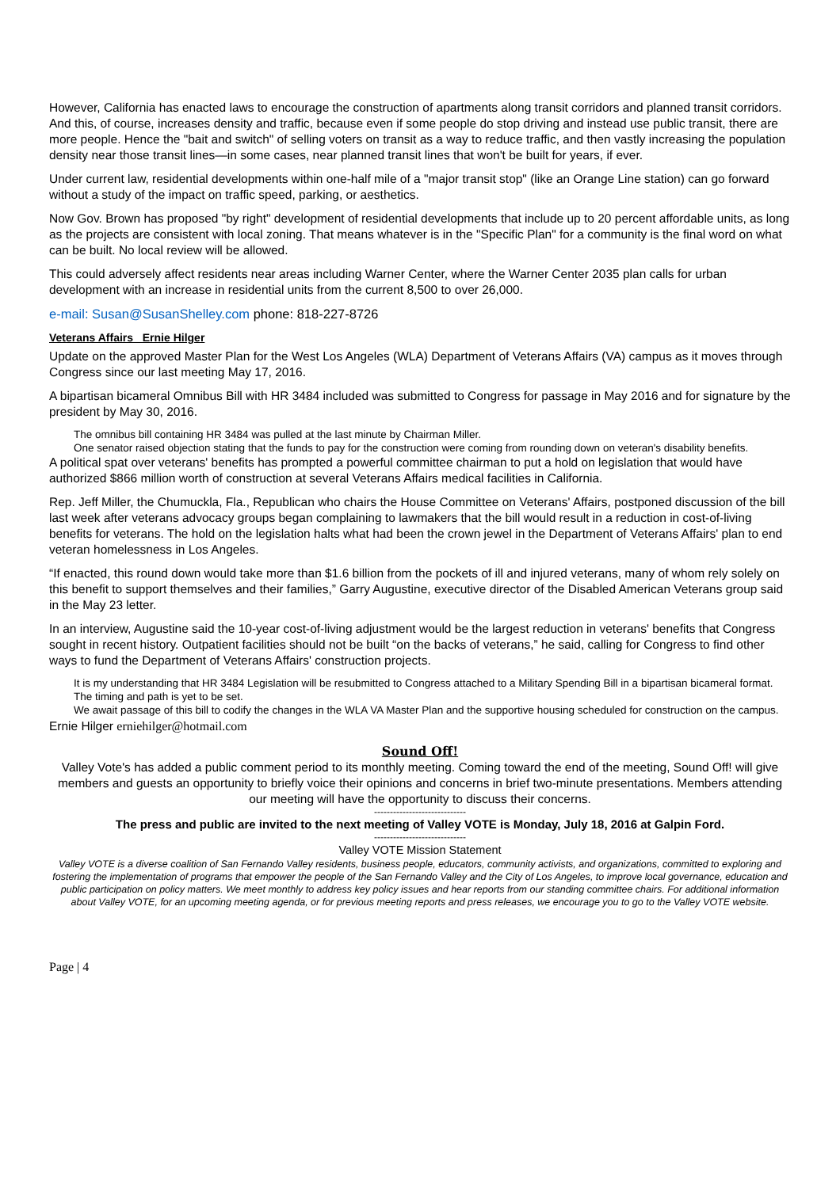However, California has enacted laws to encourage the construction of apartments along transit corridors and planned transit corridors. And this, of course, increases density and traffic, because even if some people do stop driving and instead use public transit, there are more people. Hence the "bait and switch" of selling voters on transit as a way to reduce traffic, and then vastly increasing the population density near those transit lines—in some cases, near planned transit lines that won't be built for years, if ever.
Under current law, residential developments within one-half mile of a "major transit stop" (like an Orange Line station) can go forward without a study of the impact on traffic speed, parking, or aesthetics.
Now Gov. Brown has proposed "by right" development of residential developments that include up to 20 percent affordable units, as long as the projects are consistent with local zoning. That means whatever is in the "Specific Plan" for a community is the final word on what can be built. No local review will be allowed.
This could adversely affect residents near areas including Warner Center, where the Warner Center 2035 plan calls for urban development with an increase in residential units from the current 8,500 to over 26,000.
e-mail: Susan@SusanShelley.com phone: 818-227-8726
Veterans Affairs Ernie Hilger
Update on the approved Master Plan for the West Los Angeles (WLA) Department of Veterans Affairs (VA) campus as it moves through Congress since our last meeting May 17, 2016.
A bipartisan bicameral Omnibus Bill with HR 3484 included was submitted to Congress for passage in May 2016 and for signature by the president by May 30, 2016.
The omnibus bill containing HR 3484 was pulled at the last minute by Chairman Miller.
One senator raised objection stating that the funds to pay for the construction were coming from rounding down on veteran's disability benefits.
A political spat over veterans' benefits has prompted a powerful committee chairman to put a hold on legislation that would have authorized $866 million worth of construction at several Veterans Affairs medical facilities in California.
Rep. Jeff Miller, the Chumuckla, Fla., Republican who chairs the House Committee on Veterans' Affairs, postponed discussion of the bill last week after veterans advocacy groups began complaining to lawmakers that the bill would result in a reduction in cost-of-living benefits for veterans. The hold on the legislation halts what had been the crown jewel in the Department of Veterans Affairs' plan to end veteran homelessness in Los Angeles.
“If enacted, this round down would take more than $1.6 billion from the pockets of ill and injured veterans, many of whom rely solely on this benefit to support themselves and their families,” Garry Augustine, executive director of the Disabled American Veterans group said in the May 23 letter.
In an interview, Augustine said the 10-year cost-of-living adjustment would be the largest reduction in veterans' benefits that Congress sought in recent history. Outpatient facilities should not be built “on the backs of veterans,” he said, calling for Congress to find other ways to fund the Department of Veterans Affairs' construction projects.
It is my understanding that HR 3484 Legislation will be resubmitted to Congress attached to a Military Spending Bill in a bipartisan bicameral format. The timing and path is yet to be set.
We await passage of this bill to codify the changes in the WLA VA Master Plan and the supportive housing scheduled for construction on the campus.
Ernie Hilger erniehilger@hotmail.com
Sound Off!
Valley Vote's has added a public comment period to its monthly meeting. Coming toward the end of the meeting, Sound Off! will give members and guests an opportunity to briefly voice their opinions and concerns in brief two-minute presentations. Members attending our meeting will have the opportunity to discuss their concerns.
-----------------------------
The press and public are invited to the next meeting of Valley VOTE is Monday, July 18, 2016 at Galpin Ford.
-----------------------------
Valley VOTE Mission Statement
Valley VOTE is a diverse coalition of San Fernando Valley residents, business people, educators, community activists, and organizations, committed to exploring and fostering the implementation of programs that empower the people of the San Fernando Valley and the City of Los Angeles, to improve local governance, education and public participation on policy matters. We meet monthly to address key policy issues and hear reports from our standing committee chairs. For additional information about Valley VOTE, for an upcoming meeting agenda, or for previous meeting reports and press releases, we encourage you to go to the Valley VOTE website.
Page | 4